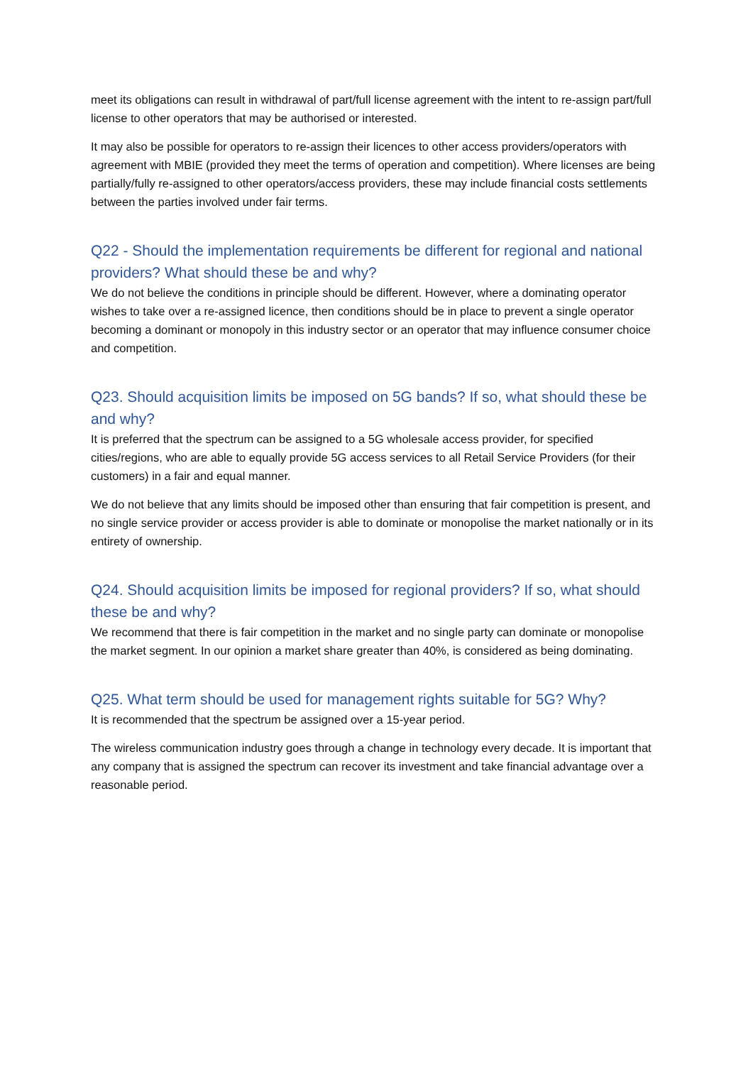meet its obligations can result in withdrawal of part/full license agreement with the intent to re-assign part/full license to other operators that may be authorised or interested.
It may also be possible for operators to re-assign their licences to other access providers/operators with agreement with MBIE (provided they meet the terms of operation and competition). Where licenses are being partially/fully re-assigned to other operators/access providers, these may include financial costs settlements between the parties involved under fair terms.
Q22 - Should the implementation requirements be different for regional and national providers? What should these be and why?
We do not believe the conditions in principle should be different. However, where a dominating operator wishes to take over a re-assigned licence, then conditions should be in place to prevent a single operator becoming a dominant or monopoly in this industry sector or an operator that may influence consumer choice and competition.
Q23. Should acquisition limits be imposed on 5G bands? If so, what should these be and why?
It is preferred that the spectrum can be assigned to a 5G wholesale access provider, for specified cities/regions, who are able to equally provide 5G access services to all Retail Service Providers (for their customers) in a fair and equal manner.
We do not believe that any limits should be imposed other than ensuring that fair competition is present, and no single service provider or access provider is able to dominate or monopolise the market nationally or in its entirety of ownership.
Q24. Should acquisition limits be imposed for regional providers? If so, what should these be and why?
We recommend that there is fair competition in the market and no single party can dominate or monopolise the market segment. In our opinion a market share greater than 40%, is considered as being dominating.
Q25. What term should be used for management rights suitable for 5G? Why?
It is recommended that the spectrum be assigned over a 15-year period.
The wireless communication industry goes through a change in technology every decade. It is important that any company that is assigned the spectrum can recover its investment and take financial advantage over a reasonable period.